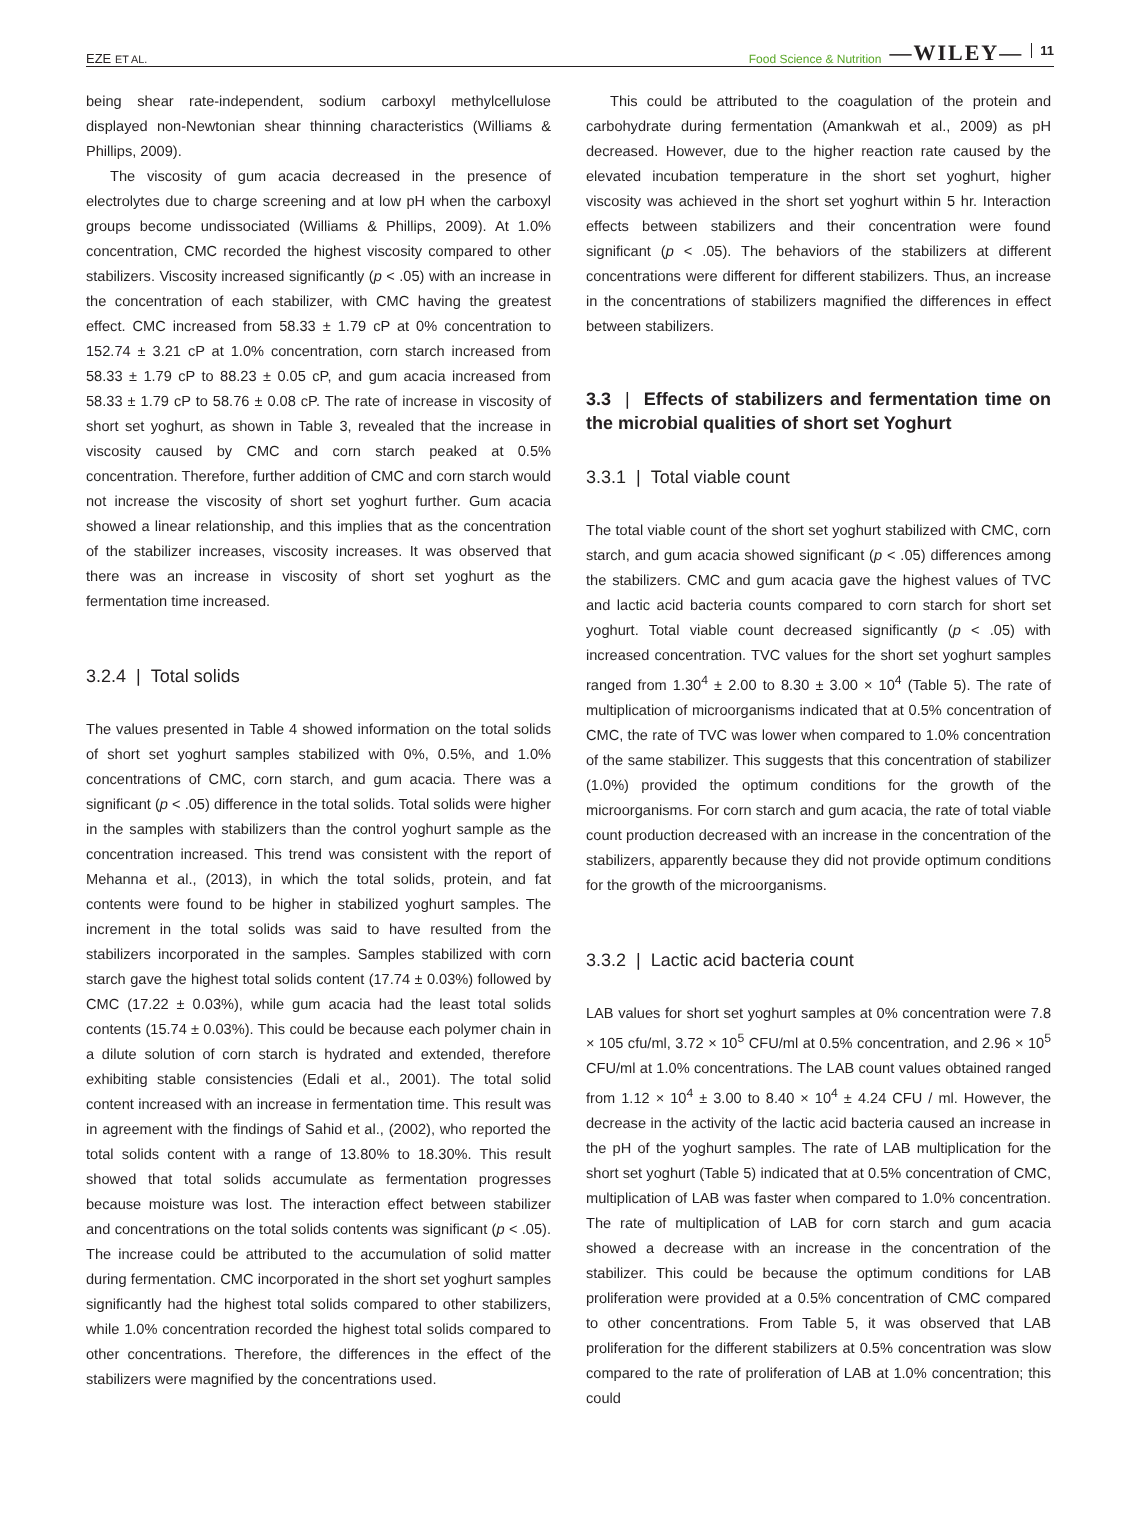EZE ET AL. Food Science & Nutrition —WILEY— 11
being shear rate-independent, sodium carboxyl methylcellulose displayed non-Newtonian shear thinning characteristics (Williams & Phillips, 2009).
The viscosity of gum acacia decreased in the presence of electrolytes due to charge screening and at low pH when the carboxyl groups become undissociated (Williams & Phillips, 2009). At 1.0% concentration, CMC recorded the highest viscosity compared to other stabilizers. Viscosity increased significantly (p < .05) with an increase in the concentration of each stabilizer, with CMC having the greatest effect. CMC increased from 58.33 ± 1.79 cP at 0% concentration to 152.74 ± 3.21 cP at 1.0% concentration, corn starch increased from 58.33 ± 1.79 cP to 88.23 ± 0.05 cP, and gum acacia increased from 58.33 ± 1.79 cP to 58.76 ± 0.08 cP. The rate of increase in viscosity of short set yoghurt, as shown in Table 3, revealed that the increase in viscosity caused by CMC and corn starch peaked at 0.5% concentration. Therefore, further addition of CMC and corn starch would not increase the viscosity of short set yoghurt further. Gum acacia showed a linear relationship, and this implies that as the concentration of the stabilizer increases, viscosity increases. It was observed that there was an increase in viscosity of short set yoghurt as the fermentation time increased.
3.2.4 | Total solids
The values presented in Table 4 showed information on the total solids of short set yoghurt samples stabilized with 0%, 0.5%, and 1.0% concentrations of CMC, corn starch, and gum acacia. There was a significant (p < .05) difference in the total solids. Total solids were higher in the samples with stabilizers than the control yoghurt sample as the concentration increased. This trend was consistent with the report of Mehanna et al., (2013), in which the total solids, protein, and fat contents were found to be higher in stabilized yoghurt samples. The increment in the total solids was said to have resulted from the stabilizers incorporated in the samples. Samples stabilized with corn starch gave the highest total solids content (17.74 ± 0.03%) followed by CMC (17.22 ± 0.03%), while gum acacia had the least total solids contents (15.74 ± 0.03%). This could be because each polymer chain in a dilute solution of corn starch is hydrated and extended, therefore exhibiting stable consistencies (Edali et al., 2001). The total solid content increased with an increase in fermentation time. This result was in agreement with the findings of Sahid et al., (2002), who reported the total solids content with a range of 13.80% to 18.30%. This result showed that total solids accumulate as fermentation progresses because moisture was lost. The interaction effect between stabilizer and concentrations on the total solids contents was significant (p < .05). The increase could be attributed to the accumulation of solid matter during fermentation. CMC incorporated in the short set yoghurt samples significantly had the highest total solids compared to other stabilizers, while 1.0% concentration recorded the highest total solids compared to other concentrations. Therefore, the differences in the effect of the stabilizers were magnified by the concentrations used.
This could be attributed to the coagulation of the protein and carbohydrate during fermentation (Amankwah et al., 2009) as pH decreased. However, due to the higher reaction rate caused by the elevated incubation temperature in the short set yoghurt, higher viscosity was achieved in the short set yoghurt within 5 hr. Interaction effects between stabilizers and their concentration were found significant (p < .05). The behaviors of the stabilizers at different concentrations were different for different stabilizers. Thus, an increase in the concentrations of stabilizers magnified the differences in effect between stabilizers.
3.3 | Effects of stabilizers and fermentation time on the microbial qualities of short set Yoghurt
3.3.1 | Total viable count
The total viable count of the short set yoghurt stabilized with CMC, corn starch, and gum acacia showed significant (p < .05) differences among the stabilizers. CMC and gum acacia gave the highest values of TVC and lactic acid bacteria counts compared to corn starch for short set yoghurt. Total viable count decreased significantly (p < .05) with increased concentration. TVC values for the short set yoghurt samples ranged from 1.30<sup>4</sup> ± 2.00 to 8.30 ± 3.00 × 10<sup>4</sup> (Table 5). The rate of multiplication of microorganisms indicated that at 0.5% concentration of CMC, the rate of TVC was lower when compared to 1.0% concentration of the same stabilizer. This suggests that this concentration of stabilizer (1.0%) provided the optimum conditions for the growth of the microorganisms. For corn starch and gum acacia, the rate of total viable count production decreased with an increase in the concentration of the stabilizers, apparently because they did not provide optimum conditions for the growth of the microorganisms.
3.3.2 | Lactic acid bacteria count
LAB values for short set yoghurt samples at 0% concentration were 7.8 × 105 cfu/ml, 3.72 × 10<sup>5</sup> CFU/ml at 0.5% concentration, and 2.96 × 10<sup>5</sup> CFU/ml at 1.0% concentrations. The LAB count values obtained ranged from 1.12 × 10<sup>4</sup> ± 3.00 to 8.40 × 10<sup>4</sup> ± 4.24 CFU / ml. However, the decrease in the activity of the lactic acid bacteria caused an increase in the pH of the yoghurt samples. The rate of LAB multiplication for the short set yoghurt (Table 5) indicated that at 0.5% concentration of CMC, multiplication of LAB was faster when compared to 1.0% concentration. The rate of multiplication of LAB for corn starch and gum acacia showed a decrease with an increase in the concentration of the stabilizer. This could be because the optimum conditions for LAB proliferation were provided at a 0.5% concentration of CMC compared to other concentrations. From Table 5, it was observed that LAB proliferation for the different stabilizers at 0.5% concentration was slow compared to the rate of proliferation of LAB at 1.0% concentration; this could